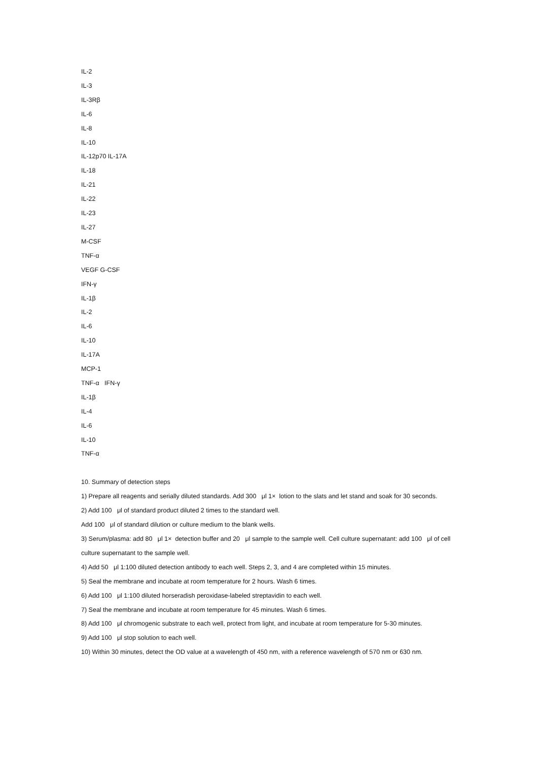IL-2
IL-3
IL-3Rβ
IL-6
IL-8
IL-10
IL-12p70 IL-17A
IL-18
IL-21
IL-22
IL-23
IL-27
M-CSF
TNF-α
VEGF G-CSF
IFN-γ
IL-1β
IL-2
IL-6
IL-10
IL-17A
MCP-1
TNF-α IFN-γ
IL-1β
IL-4
IL-6
IL-10
TNF-α
10. Summary of detection steps
1) Prepare all reagents and serially diluted standards. Add 300 μl 1× lotion to the slats and let stand and soak for 30 seconds.
2) Add 100 μl of standard product diluted 2 times to the standard well.
Add 100 μl of standard dilution or culture medium to the blank wells.
3) Serum/plasma: add 80 μl 1× detection buffer and 20 μl sample to the sample well. Cell culture supernatant: add 100 μl of cell culture supernatant to the sample well.
4) Add 50 μl 1:100 diluted detection antibody to each well. Steps 2, 3, and 4 are completed within 15 minutes.
5) Seal the membrane and incubate at room temperature for 2 hours. Wash 6 times.
6) Add 100 μl 1:100 diluted horseradish peroxidase-labeled streptavidin to each well.
7) Seal the membrane and incubate at room temperature for 45 minutes. Wash 6 times.
8) Add 100 μl chromogenic substrate to each well, protect from light, and incubate at room temperature for 5-30 minutes.
9) Add 100 μl stop solution to each well.
10) Within 30 minutes, detect the OD value at a wavelength of 450 nm, with a reference wavelength of 570 nm or 630 nm.